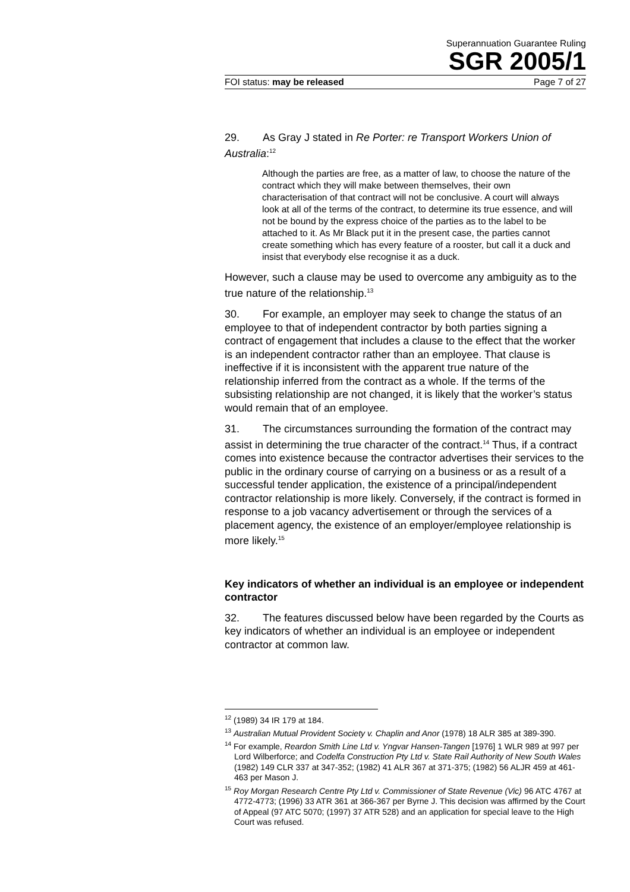Superannuation Guarantee Ruling
SGR 2005/1
FOI status: may be released Page 7 of 27
29. As Gray J stated in Re Porter: re Transport Workers Union of Australia:<sup>12</sup>
Although the parties are free, as a matter of law, to choose the nature of the contract which they will make between themselves, their own characterisation of that contract will not be conclusive. A court will always look at all of the terms of the contract, to determine its true essence, and will not be bound by the express choice of the parties as to the label to be attached to it. As Mr Black put it in the present case, the parties cannot create something which has every feature of a rooster, but call it a duck and insist that everybody else recognise it as a duck.
However, such a clause may be used to overcome any ambiguity as to the true nature of the relationship.<sup>13</sup>
30. For example, an employer may seek to change the status of an employee to that of independent contractor by both parties signing a contract of engagement that includes a clause to the effect that the worker is an independent contractor rather than an employee. That clause is ineffective if it is inconsistent with the apparent true nature of the relationship inferred from the contract as a whole. If the terms of the subsisting relationship are not changed, it is likely that the worker’s status would remain that of an employee.
31. The circumstances surrounding the formation of the contract may assist in determining the true character of the contract.<sup>14</sup> Thus, if a contract comes into existence because the contractor advertises their services to the public in the ordinary course of carrying on a business or as a result of a successful tender application, the existence of a principal/independent contractor relationship is more likely. Conversely, if the contract is formed in response to a job vacancy advertisement or through the services of a placement agency, the existence of an employer/employee relationship is more likely.<sup>15</sup>
Key indicators of whether an individual is an employee or independent contractor
32. The features discussed below have been regarded by the Courts as key indicators of whether an individual is an employee or independent contractor at common law.
<sup>12</sup> (1989) 34 IR 179 at 184.
<sup>13</sup> Australian Mutual Provident Society v. Chaplin and Anor (1978) 18 ALR 385 at 389-390.
<sup>14</sup> For example, Reardon Smith Line Ltd v. Yngvar Hansen-Tangen [1976] 1 WLR 989 at 997 per Lord Wilberforce; and Codelfa Construction Pty Ltd v. State Rail Authority of New South Wales (1982) 149 CLR 337 at 347-352; (1982) 41 ALR 367 at 371-375; (1982) 56 ALJR 459 at 461-463 per Mason J.
<sup>15</sup> Roy Morgan Research Centre Pty Ltd v. Commissioner of State Revenue (Vic) 96 ATC 4767 at 4772-4773; (1996) 33 ATR 361 at 366-367 per Byrne J. This decision was affirmed by the Court of Appeal (97 ATC 5070; (1997) 37 ATR 528) and an application for special leave to the High Court was refused.